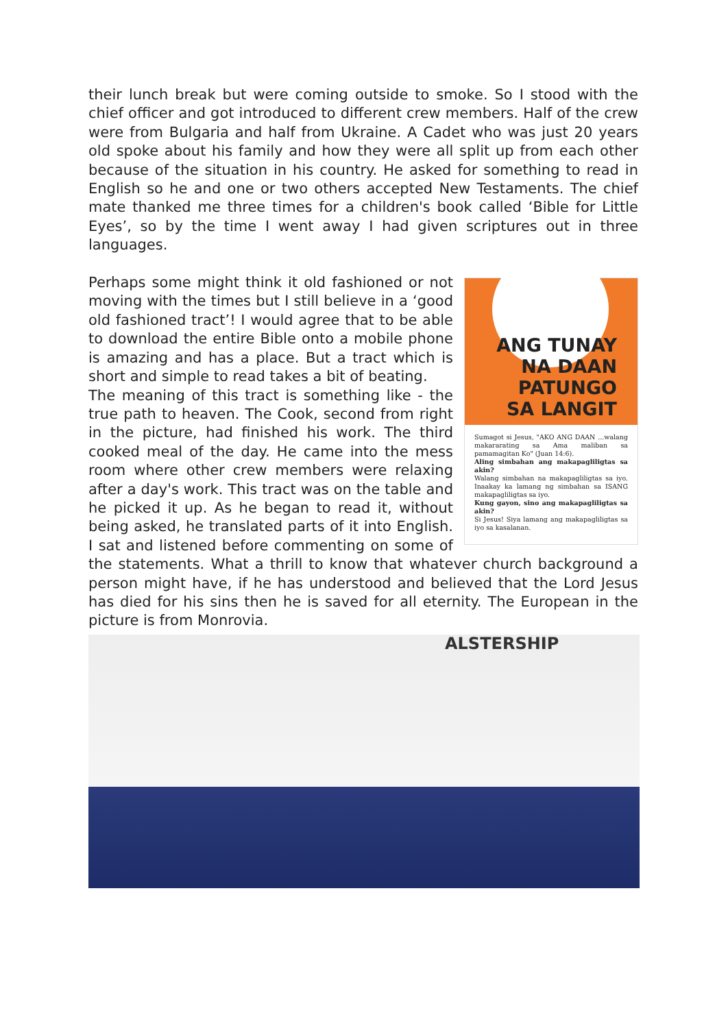their lunch break but were coming outside to smoke. So I stood with the chief officer and got introduced to different crew members. Half of the crew were from Bulgaria and half from Ukraine. A Cadet who was just 20 years old spoke about his family and how they were all split up from each other because of the situation in his country. He asked for something to read in English so he and one or two others accepted New Testaments. The chief mate thanked me three times for a children's book called ‘Bible for Little Eyes’, so by the time I went away I had given scriptures out in three languages.
ANG TUNAY
NA DAAN
PATUNGO
SA LANGIT
Sumagot si Jesus, "AKO ANG DAAN ...walang makararating sa Ama maliban sa pamamagitan Ko" (Juan 14:6).
Aling simbahan ang makapagliligtas sa akin?
Walang simbahan na makapagliligtas sa iyo. Inaakay ka lamang ng simbahan sa ISANG makapagliligtas sa iyo.
Kung gayon, sino ang makapagliligtas sa akin?
Si Jesus! Siya lamang ang makapagliligtas sa iyo sa kasalanan.
Perhaps some might think it old fashioned or not moving with the times but I still believe in a ‘good old fashioned tract’! I would agree that to be able to download the entire Bible onto a mobile phone is amazing and has a place. But a tract which is short and simple to read takes a bit of beating.
The meaning of this tract is something like - the true path to heaven. The Cook, second from right in the picture, had finished his work. The third cooked meal of the day. He came into the mess room where other crew members were relaxing after a day's work. This tract was on the table and he picked it up. As he began to read it, without being asked, he translated parts of it into English. I sat and listened before commenting on some of the statements. What a thrill to know that whatever church background a person might have, if he has understood and believed that the Lord Jesus has died for his sins then he is saved for all eternity. The European in the picture is from Monrovia.
ALSTERSHIP